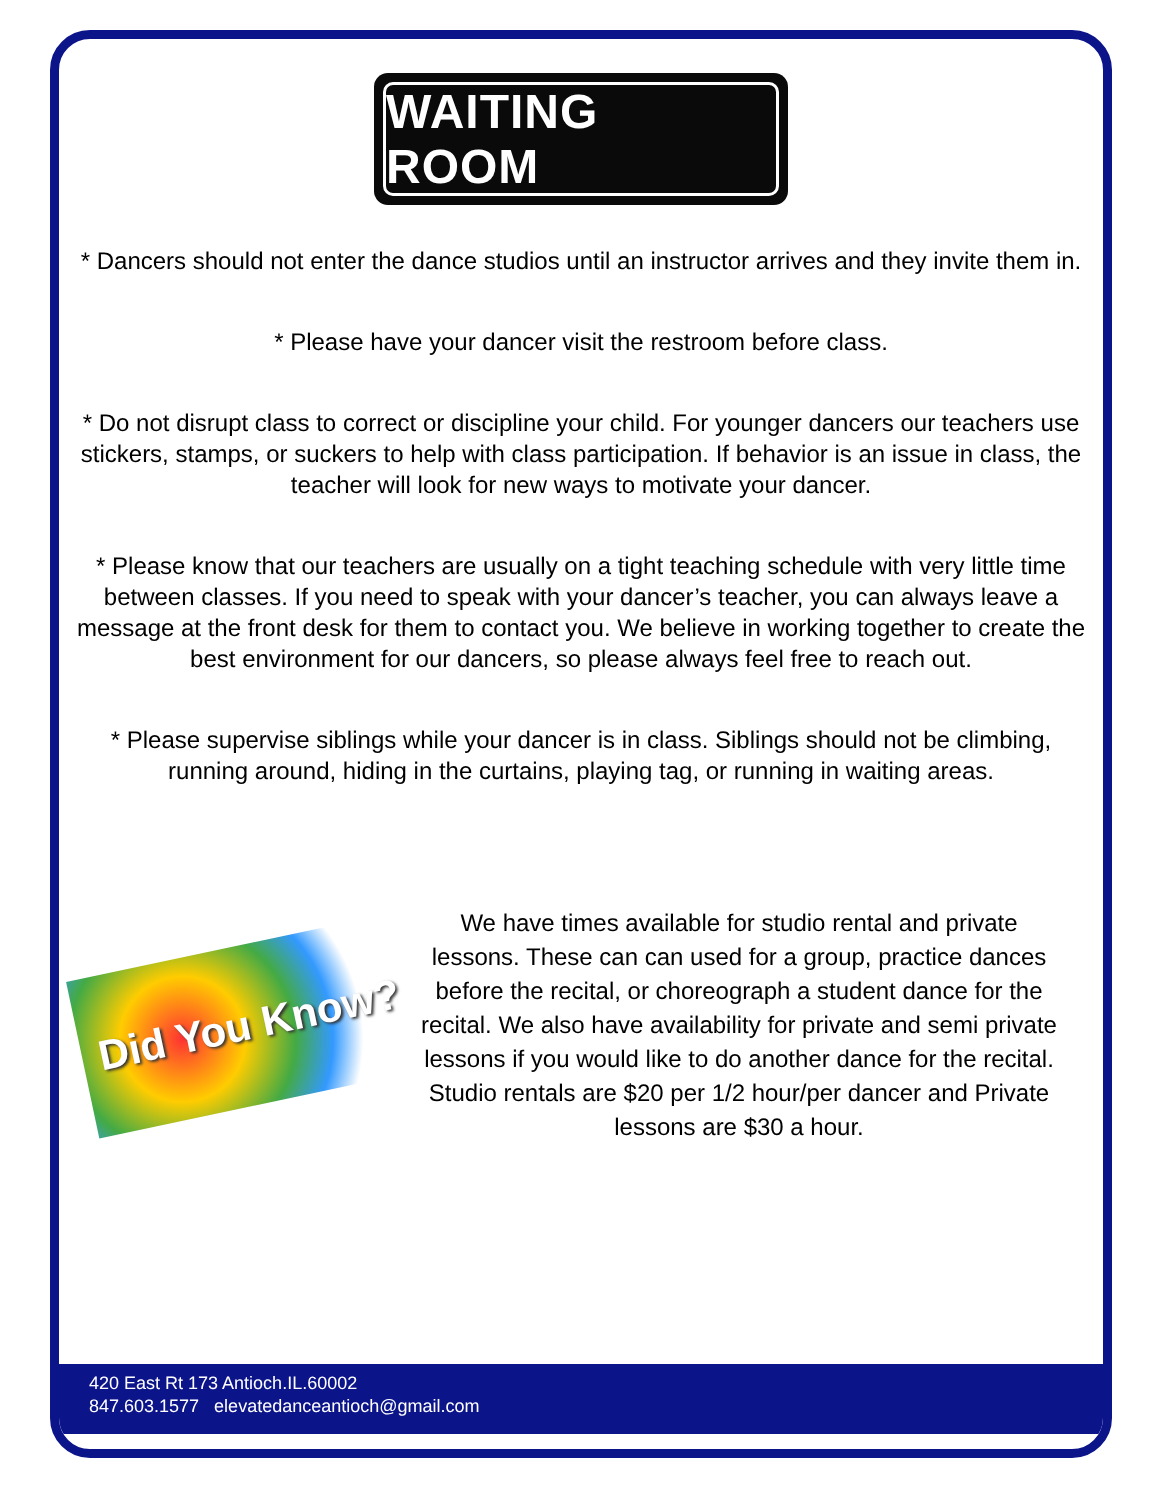WAITING ROOM
* Dancers should not enter the dance studios until an instructor arrives and they invite them in.
* Please have your dancer visit the restroom before class.
* Do not disrupt class to correct or discipline your child. For younger dancers our teachers use stickers, stamps, or suckers to help with class participation. If behavior is an issue in class, the teacher will look for new ways to motivate your dancer.
* Please know that our teachers are usually on a tight teaching schedule with very little time between classes. If you need to speak with your dancer’s teacher, you can always leave a message at the front desk for them to contact you. We believe in working together to create the best environment for our dancers, so please always feel free to reach out.
* Please supervise siblings while your dancer is in class. Siblings should not be climbing, running around, hiding in the curtains, playing tag, or running in waiting areas.
Did You Know?
We have times available for studio rental and private lessons. These can can used for a group, practice dances before the recital, or choreograph a student dance for the recital. We also have availability for private and semi private lessons if you would like to do another dance for the recital. Studio rentals are $20 per 1/2 hour/per dancer and Private lessons are $30 a hour.
420 East Rt 173 Antioch.IL.60002
847.603.1577 elevatedanceantioch@gmail.com